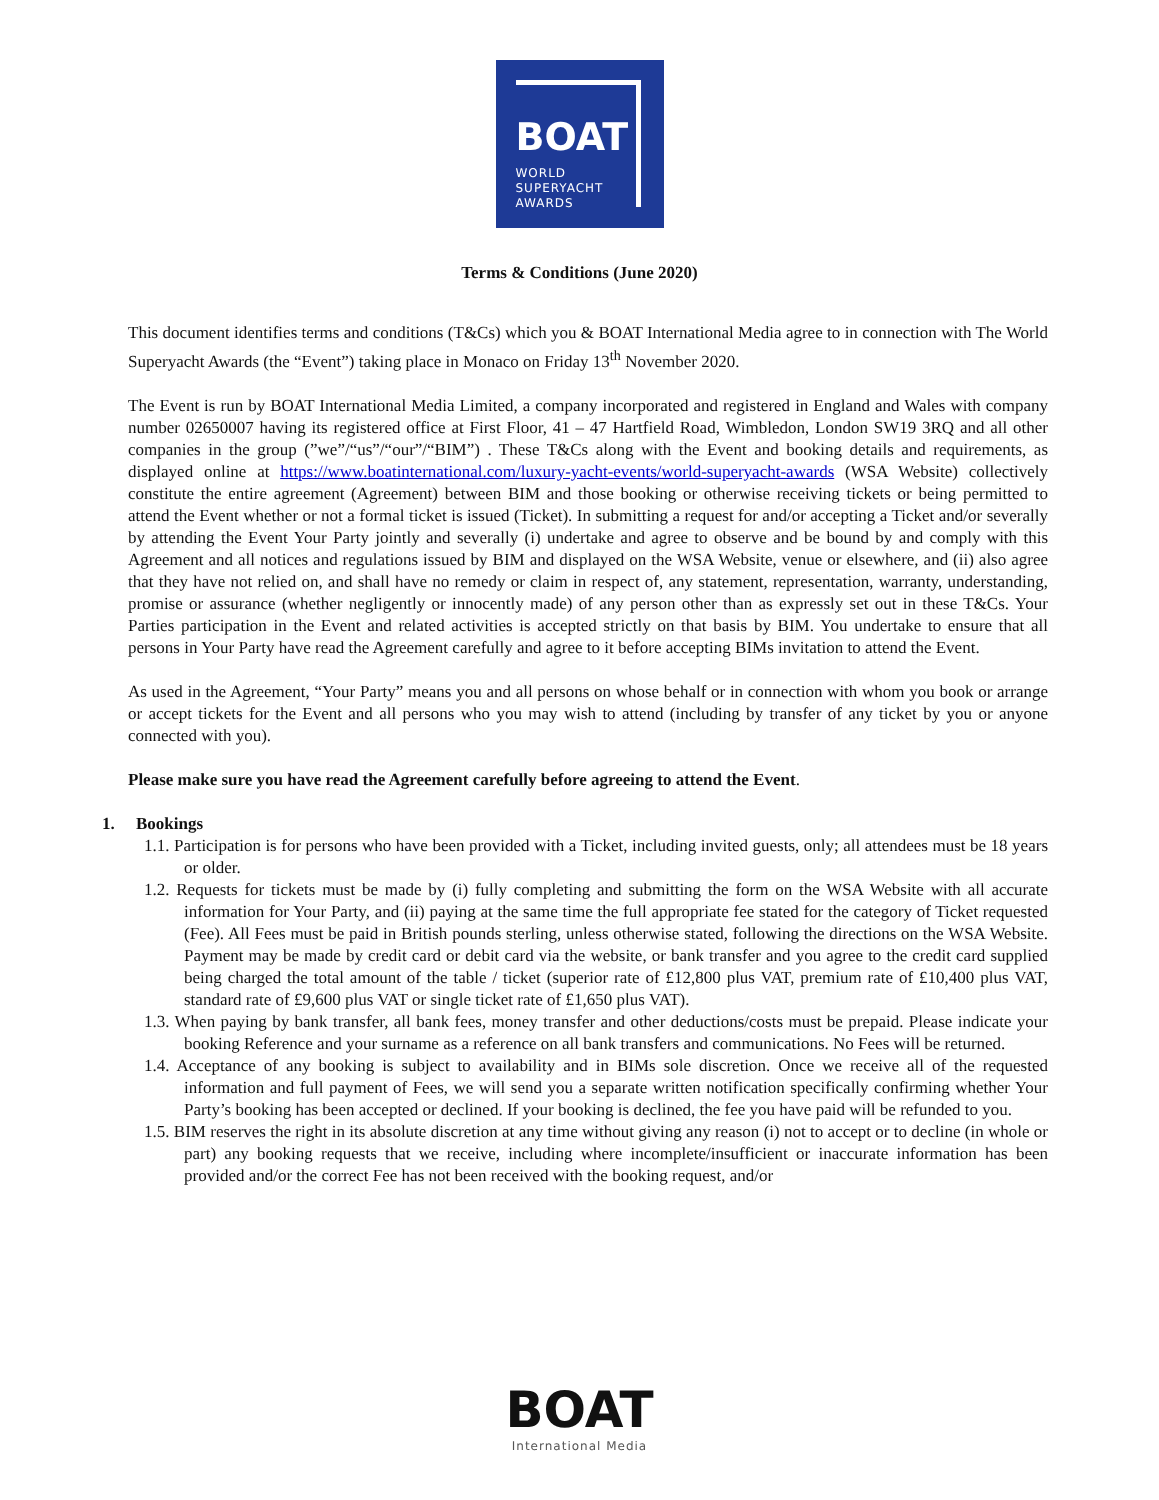BOAT
WORLD
SUPERYACHT
AWARDS
Terms & Conditions (June 2020)
This document identifies terms and conditions (T&Cs) which you & BOAT International Media agree to in connection with The World Superyacht Awards (the “Event”) taking place in Monaco on Friday 13<sup>th</sup> November 2020.
The Event is run by BOAT International Media Limited, a company incorporated and registered in England and Wales with company number 02650007 having its registered office at First Floor, 41 – 47 Hartfield Road, Wimbledon, London SW19 3RQ and all other companies in the group (”we”/“us”/“our”/“BIM”) . These T&Cs along with the Event and booking details and requirements, as displayed online at https://www.boatinternational.com/luxury-yacht-events/world-superyacht-awards (WSA Website) collectively constitute the entire agreement (Agreement) between BIM and those booking or otherwise receiving tickets or being permitted to attend the Event whether or not a formal ticket is issued (Ticket). In submitting a request for and/or accepting a Ticket and/or severally by attending the Event Your Party jointly and severally (i) undertake and agree to observe and be bound by and comply with this Agreement and all notices and regulations issued by BIM and displayed on the WSA Website, venue or elsewhere, and (ii) also agree that they have not relied on, and shall have no remedy or claim in respect of, any statement, representation, warranty, understanding, promise or assurance (whether negligently or innocently made) of any person other than as expressly set out in these T&Cs. Your Parties participation in the Event and related activities is accepted strictly on that basis by BIM. You undertake to ensure that all persons in Your Party have read the Agreement carefully and agree to it before accepting BIMs invitation to attend the Event.
As used in the Agreement, “Your Party” means you and all persons on whose behalf or in connection with whom you book or arrange or accept tickets for the Event and all persons who you may wish to attend (including by transfer of any ticket by you or anyone connected with you).
Please make sure you have read the Agreement carefully before agreeing to attend the Event.
1. Bookings
1.1. Participation is for persons who have been provided with a Ticket, including invited guests, only; all attendees must be 18 years or older.
1.2. Requests for tickets must be made by (i) fully completing and submitting the form on the WSA Website with all accurate information for Your Party, and (ii) paying at the same time the full appropriate fee stated for the category of Ticket requested (Fee). All Fees must be paid in British pounds sterling, unless otherwise stated, following the directions on the WSA Website. Payment may be made by credit card or debit card via the website, or bank transfer and you agree to the credit card supplied being charged the total amount of the table / ticket (superior rate of £12,800 plus VAT, premium rate of £10,400 plus VAT, standard rate of £9,600 plus VAT or single ticket rate of £1,650 plus VAT).
1.3. When paying by bank transfer, all bank fees, money transfer and other deductions/costs must be prepaid. Please indicate your booking Reference and your surname as a reference on all bank transfers and communications. No Fees will be returned.
1.4. Acceptance of any booking is subject to availability and in BIMs sole discretion. Once we receive all of the requested information and full payment of Fees, we will send you a separate written notification specifically confirming whether Your Party’s booking has been accepted or declined. If your booking is declined, the fee you have paid will be refunded to you.
1.5. BIM reserves the right in its absolute discretion at any time without giving any reason (i) not to accept or to decline (in whole or part) any booking requests that we receive, including where incomplete/insufficient or inaccurate information has been provided and/or the correct Fee has not been received with the booking request, and/or
BOAT
International Media